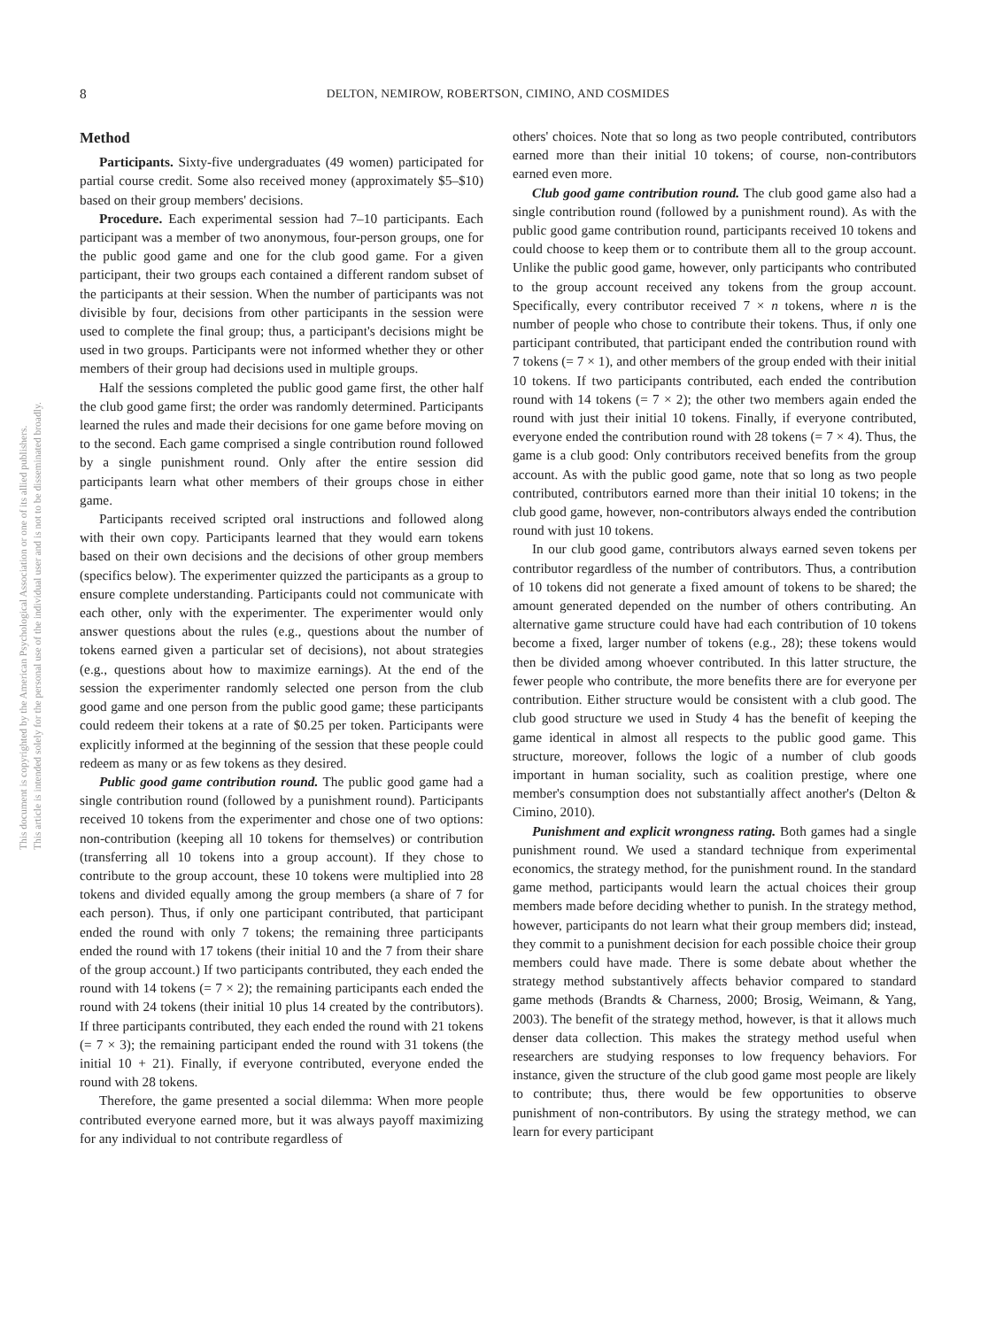8 DELTON, NEMIROW, ROBERTSON, CIMINO, AND COSMIDES
This document is copyrighted by the American Psychological Association or one of its allied publishers.
This article is intended solely for the personal use of the individual user and is not to be disseminated broadly.
Method
Participants. Sixty-five undergraduates (49 women) participated for partial course credit. Some also received money (approximately $5–$10) based on their group members' decisions.
Procedure. Each experimental session had 7–10 participants. Each participant was a member of two anonymous, four-person groups, one for the public good game and one for the club good game. For a given participant, their two groups each contained a different random subset of the participants at their session. When the number of participants was not divisible by four, decisions from other participants in the session were used to complete the final group; thus, a participant's decisions might be used in two groups. Participants were not informed whether they or other members of their group had decisions used in multiple groups.
Half the sessions completed the public good game first, the other half the club good game first; the order was randomly determined. Participants learned the rules and made their decisions for one game before moving on to the second. Each game comprised a single contribution round followed by a single punishment round. Only after the entire session did participants learn what other members of their groups chose in either game.
Participants received scripted oral instructions and followed along with their own copy. Participants learned that they would earn tokens based on their own decisions and the decisions of other group members (specifics below). The experimenter quizzed the participants as a group to ensure complete understanding. Participants could not communicate with each other, only with the experimenter. The experimenter would only answer questions about the rules (e.g., questions about the number of tokens earned given a particular set of decisions), not about strategies (e.g., questions about how to maximize earnings). At the end of the session the experimenter randomly selected one person from the club good game and one person from the public good game; these participants could redeem their tokens at a rate of $0.25 per token. Participants were explicitly informed at the beginning of the session that these people could redeem as many or as few tokens as they desired.
Public good game contribution round. The public good game had a single contribution round (followed by a punishment round). Participants received 10 tokens from the experimenter and chose one of two options: non-contribution (keeping all 10 tokens for themselves) or contribution (transferring all 10 tokens into a group account). If they chose to contribute to the group account, these 10 tokens were multiplied into 28 tokens and divided equally among the group members (a share of 7 for each person). Thus, if only one participant contributed, that participant ended the round with only 7 tokens; the remaining three participants ended the round with 17 tokens (their initial 10 and the 7 from their share of the group account.) If two participants contributed, they each ended the round with 14 tokens (= 7 × 2); the remaining participants each ended the round with 24 tokens (their initial 10 plus 14 created by the contributors). If three participants contributed, they each ended the round with 21 tokens (= 7 × 3); the remaining participant ended the round with 31 tokens (the initial 10 + 21). Finally, if everyone contributed, everyone ended the round with 28 tokens.
Therefore, the game presented a social dilemma: When more people contributed everyone earned more, but it was always payoff maximizing for any individual to not contribute regardless of
others' choices. Note that so long as two people contributed, contributors earned more than their initial 10 tokens; of course, non-contributors earned even more.
Club good game contribution round. The club good game also had a single contribution round (followed by a punishment round). As with the public good game contribution round, participants received 10 tokens and could choose to keep them or to contribute them all to the group account. Unlike the public good game, however, only participants who contributed to the group account received any tokens from the group account. Specifically, every contributor received 7 × n tokens, where n is the number of people who chose to contribute their tokens. Thus, if only one participant contributed, that participant ended the contribution round with 7 tokens (= 7 × 1), and other members of the group ended with their initial 10 tokens. If two participants contributed, each ended the contribution round with 14 tokens (= 7 × 2); the other two members again ended the round with just their initial 10 tokens. Finally, if everyone contributed, everyone ended the contribution round with 28 tokens (= 7 × 4). Thus, the game is a club good: Only contributors received benefits from the group account. As with the public good game, note that so long as two people contributed, contributors earned more than their initial 10 tokens; in the club good game, however, non-contributors always ended the contribution round with just 10 tokens.
In our club good game, contributors always earned seven tokens per contributor regardless of the number of contributors. Thus, a contribution of 10 tokens did not generate a fixed amount of tokens to be shared; the amount generated depended on the number of others contributing. An alternative game structure could have had each contribution of 10 tokens become a fixed, larger number of tokens (e.g., 28); these tokens would then be divided among whoever contributed. In this latter structure, the fewer people who contribute, the more benefits there are for everyone per contribution. Either structure would be consistent with a club good. The club good structure we used in Study 4 has the benefit of keeping the game identical in almost all respects to the public good game. This structure, moreover, follows the logic of a number of club goods important in human sociality, such as coalition prestige, where one member's consumption does not substantially affect another's (Delton & Cimino, 2010).
Punishment and explicit wrongness rating. Both games had a single punishment round. We used a standard technique from experimental economics, the strategy method, for the punishment round. In the standard game method, participants would learn the actual choices their group members made before deciding whether to punish. In the strategy method, however, participants do not learn what their group members did; instead, they commit to a punishment decision for each possible choice their group members could have made. There is some debate about whether the strategy method substantively affects behavior compared to standard game methods (Brandts & Charness, 2000; Brosig, Weimann, & Yang, 2003). The benefit of the strategy method, however, is that it allows much denser data collection. This makes the strategy method useful when researchers are studying responses to low frequency behaviors. For instance, given the structure of the club good game most people are likely to contribute; thus, there would be few opportunities to observe punishment of non-contributors. By using the strategy method, we can learn for every participant